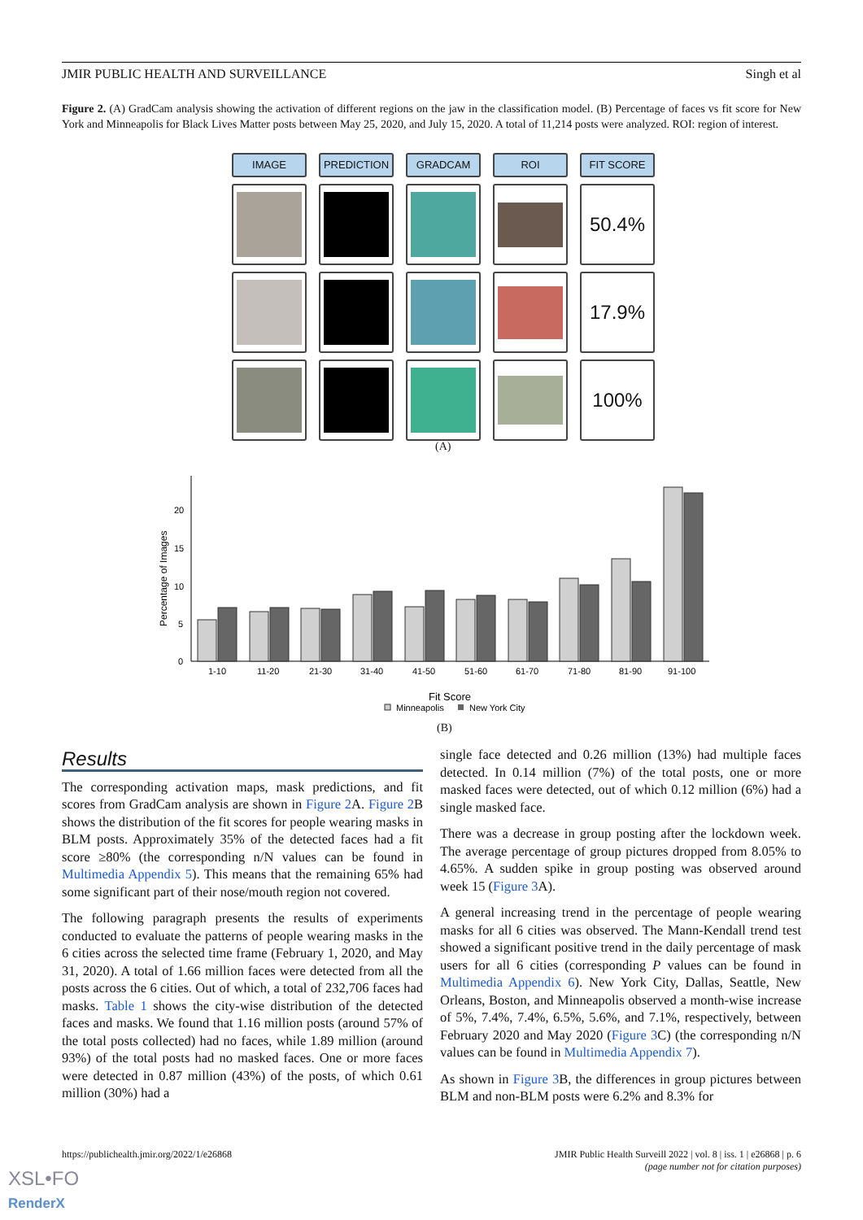JMIR PUBLIC HEALTH AND SURVEILLANCE Singh et al
Figure 2. (A) GradCam analysis showing the activation of different regions on the jaw in the classification model. (B) Percentage of faces vs fit score for New York and Minneapolis for Black Lives Matter posts between May 25, 2020, and July 15, 2020. A total of 11,214 posts were analyzed. ROI: region of interest.
IMAGE
PREDICTION
GRADCAM
ROI
FIT SCORE
50.4%
17.9%
100%
(A)
Percentage of Images
0
5
10
15
20
1-10
11-20
21-30
31-40
41-50
51-60
61-70
71-80
81-90
91-100
Fit Score
Minneapolis
New York City
(B)
Results
The corresponding activation maps, mask predictions, and fit scores from GradCam analysis are shown in Figure 2 A. Figure 2 B shows the distribution of the fit scores for people wearing masks in BLM posts. Approximately 35% of the detected faces had a fit score ≥80% (the corresponding n/N values can be found in Multimedia Appendix 5). This means that the remaining 65% had some significant part of their nose/mouth region not covered.
The following paragraph presents the results of experiments conducted to evaluate the patterns of people wearing masks in the 6 cities across the selected time frame (February 1, 2020, and May 31, 2020). A total of 1.66 million faces were detected from all the posts across the 6 cities. Out of which, a total of 232,706 faces had masks. Table 1 shows the city-wise distribution of the detected faces and masks. We found that 1.16 million posts (around 57% of the total posts collected) had no faces, while 1.89 million (around 93%) of the total posts had no masked faces. One or more faces were detected in 0.87 million (43%) of the posts, of which 0.61 million (30%) had a
single face detected and 0.26 million (13%) had multiple faces detected. In 0.14 million (7%) of the total posts, one or more masked faces were detected, out of which 0.12 million (6%) had a single masked face.
There was a decrease in group posting after the lockdown week. The average percentage of group pictures dropped from 8.05% to 4.65%. A sudden spike in group posting was observed around week 15 (Figure 3 A).
A general increasing trend in the percentage of people wearing masks for all 6 cities was observed. The Mann-Kendall trend test showed a significant positive trend in the daily percentage of mask users for all 6 cities (corresponding P values can be found in Multimedia Appendix 6). New York City, Dallas, Seattle, New Orleans, Boston, and Minneapolis observed a month-wise increase of 5%, 7.4%, 7.4%, 6.5%, 5.6%, and 7.1%, respectively, between February 2020 and May 2020 (Figure 3 C) (the corresponding n/N values can be found in Multimedia Appendix 7).
As shown in Figure 3 B, the differences in group pictures between BLM and non-BLM posts were 6.2% and 8.3% for
https://publichealth.jmir.org/2022/1/e26868
JMIR Public Health Surveill 2022 | vol. 8 | iss. 1 | e26868 | p. 6
(page number not for citation purposes)
XSL•FO
RenderX